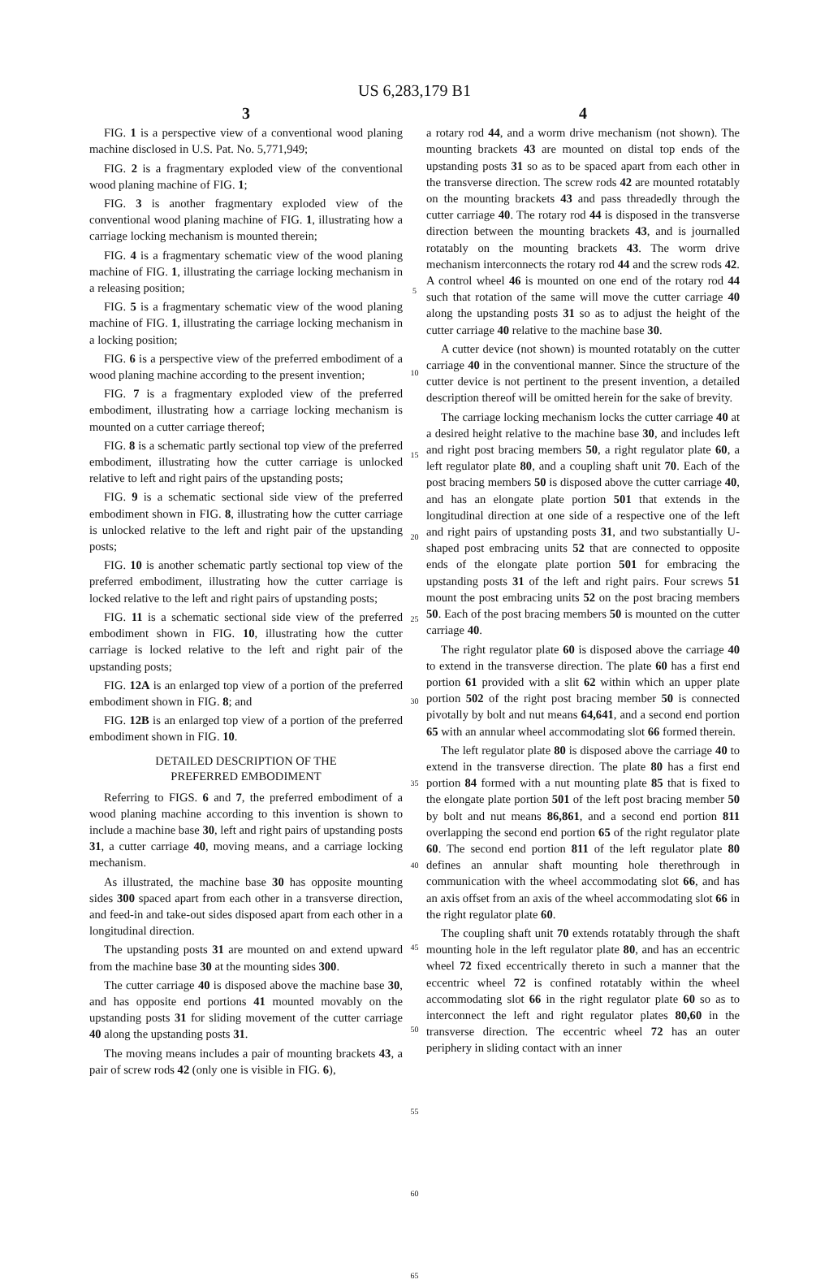US 6,283,179 B1
3
FIG. 1 is a perspective view of a conventional wood planing machine disclosed in U.S. Pat. No. 5,771,949;
FIG. 2 is a fragmentary exploded view of the conventional wood planing machine of FIG. 1;
FIG. 3 is another fragmentary exploded view of the conventional wood planing machine of FIG. 1, illustrating how a carriage locking mechanism is mounted therein;
FIG. 4 is a fragmentary schematic view of the wood planing machine of FIG. 1, illustrating the carriage locking mechanism in a releasing position;
FIG. 5 is a fragmentary schematic view of the wood planing machine of FIG. 1, illustrating the carriage locking mechanism in a locking position;
FIG. 6 is a perspective view of the preferred embodiment of a wood planing machine according to the present invention;
FIG. 7 is a fragmentary exploded view of the preferred embodiment, illustrating how a carriage locking mechanism is mounted on a cutter carriage thereof;
FIG. 8 is a schematic partly sectional top view of the preferred embodiment, illustrating how the cutter carriage is unlocked relative to left and right pairs of the upstanding posts;
FIG. 9 is a schematic sectional side view of the preferred embodiment shown in FIG. 8, illustrating how the cutter carriage is unlocked relative to the left and right pair of the upstanding posts;
FIG. 10 is another schematic partly sectional top view of the preferred embodiment, illustrating how the cutter carriage is locked relative to the left and right pairs of upstanding posts;
FIG. 11 is a schematic sectional side view of the preferred embodiment shown in FIG. 10, illustrating how the cutter carriage is locked relative to the left and right pair of the upstanding posts;
FIG. 12A is an enlarged top view of a portion of the preferred embodiment shown in FIG. 8; and
FIG. 12B is an enlarged top view of a portion of the preferred embodiment shown in FIG. 10.
DETAILED DESCRIPTION OF THE
PREFERRED EMBODIMENT
Referring to FIGS. 6 and 7, the preferred embodiment of a wood planing machine according to this invention is shown to include a machine base 30, left and right pairs of upstanding posts 31, a cutter carriage 40, moving means, and a carriage locking mechanism.
As illustrated, the machine base 30 has opposite mounting sides 300 spaced apart from each other in a transverse direction, and feed-in and take-out sides disposed apart from each other in a longitudinal direction.
The upstanding posts 31 are mounted on and extend upward from the machine base 30 at the mounting sides 300.
The cutter carriage 40 is disposed above the machine base 30, and has opposite end portions 41 mounted movably on the upstanding posts 31 for sliding movement of the cutter carriage 40 along the upstanding posts 31.
The moving means includes a pair of mounting brackets 43, a pair of screw rods 42 (only one is visible in FIG. 6),
5
10
15
20
25
30
35
40
45
50
55
60
65
4
a rotary rod 44, and a worm drive mechanism (not shown). The mounting brackets 43 are mounted on distal top ends of the upstanding posts 31 so as to be spaced apart from each other in the transverse direction. The screw rods 42 are mounted rotatably on the mounting brackets 43 and pass threadedly through the cutter carriage 40. The rotary rod 44 is disposed in the transverse direction between the mounting brackets 43, and is journalled rotatably on the mounting brackets 43. The worm drive mechanism interconnects the rotary rod 44 and the screw rods 42. A control wheel 46 is mounted on one end of the rotary rod 44 such that rotation of the same will move the cutter carriage 40 along the upstanding posts 31 so as to adjust the height of the cutter carriage 40 relative to the machine base 30.
A cutter device (not shown) is mounted rotatably on the cutter carriage 40 in the conventional manner. Since the structure of the cutter device is not pertinent to the present invention, a detailed description thereof will be omitted herein for the sake of brevity.
The carriage locking mechanism locks the cutter carriage 40 at a desired height relative to the machine base 30, and includes left and right post bracing members 50, a right regulator plate 60, a left regulator plate 80, and a coupling shaft unit 70. Each of the post bracing members 50 is disposed above the cutter carriage 40, and has an elongate plate portion 501 that extends in the longitudinal direction at one side of a respective one of the left and right pairs of upstanding posts 31, and two substantially U-shaped post embracing units 52 that are connected to opposite ends of the elongate plate portion 501 for embracing the upstanding posts 31 of the left and right pairs. Four screws 51 mount the post embracing units 52 on the post bracing members 50. Each of the post bracing members 50 is mounted on the cutter carriage 40.
The right regulator plate 60 is disposed above the carriage 40 to extend in the transverse direction. The plate 60 has a first end portion 61 provided with a slit 62 within which an upper plate portion 502 of the right post bracing member 50 is connected pivotally by bolt and nut means 64,641, and a second end portion 65 with an annular wheel accommodating slot 66 formed therein.
The left regulator plate 80 is disposed above the carriage 40 to extend in the transverse direction. The plate 80 has a first end portion 84 formed with a nut mounting plate 85 that is fixed to the elongate plate portion 501 of the left post bracing member 50 by bolt and nut means 86,861, and a second end portion 811 overlapping the second end portion 65 of the right regulator plate 60. The second end portion 811 of the left regulator plate 80 defines an annular shaft mounting hole therethrough in communication with the wheel accommodating slot 66, and has an axis offset from an axis of the wheel accommodating slot 66 in the right regulator plate 60.
The coupling shaft unit 70 extends rotatably through the shaft mounting hole in the left regulator plate 80, and has an eccentric wheel 72 fixed eccentrically thereto in such a manner that the eccentric wheel 72 is confined rotatably within the wheel accommodating slot 66 in the right regulator plate 60 so as to interconnect the left and right regulator plates 80,60 in the transverse direction. The eccentric wheel 72 has an outer periphery in sliding contact with an inner